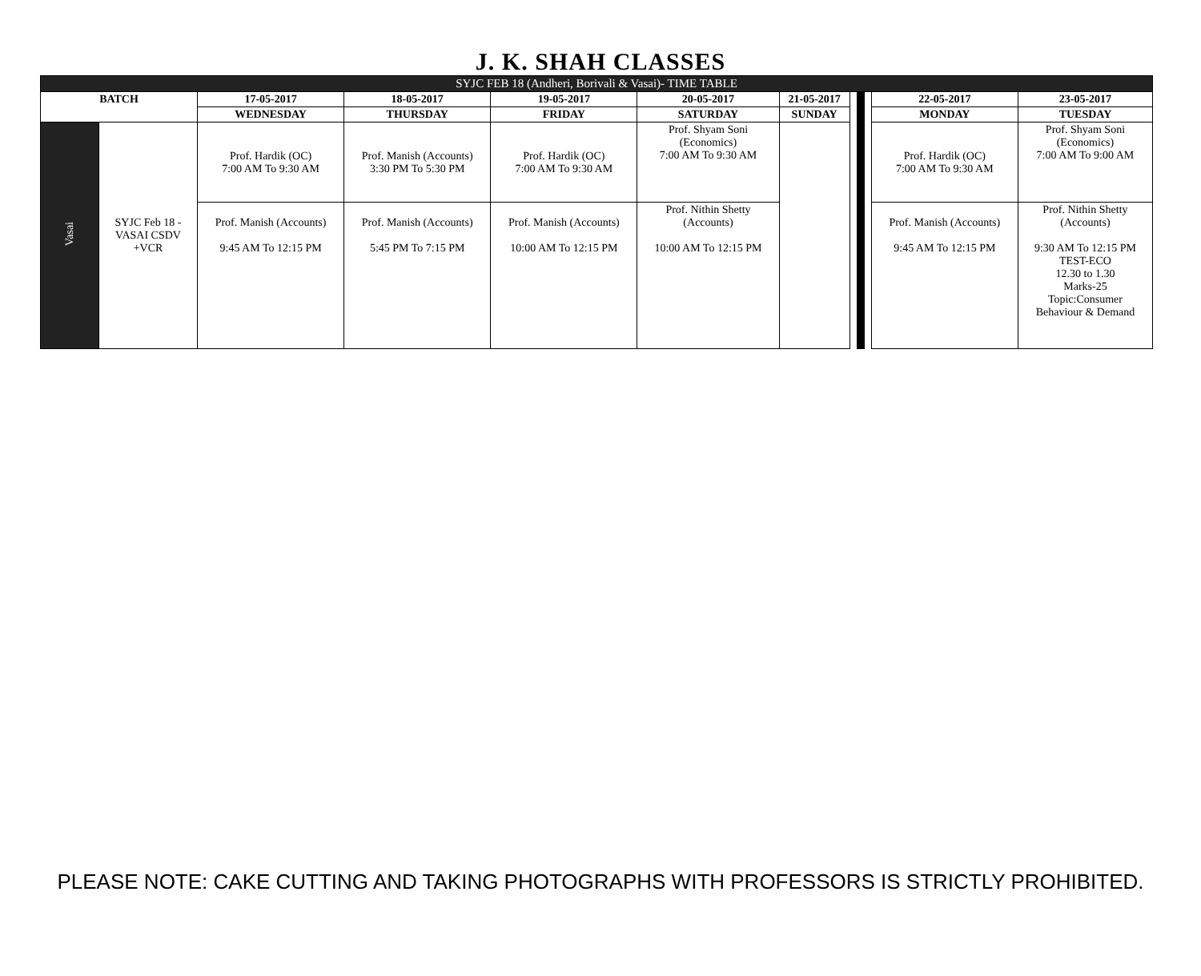J. K. SHAH CLASSES
| SYJC FEB 18 (Andheri, Borivali & Vasai)- TIME TABLE | | | | | | | | | | | |
| --- | --- | --- | --- | --- | --- | --- | --- | --- | --- | --- | --- |
| BATCH | | 17-05-2017 | 18-05-2017 | 19-05-2017 | 20-05-2017 | 21-05-2017 | | | | 22-05-2017 | 23-05-2017 |
| | | WEDNESDAY | THURSDAY | FRIDAY | SATURDAY | SUNDAY | | | | MONDAY | TUESDAY |
| Vasai | SYJC Feb 18 - VASAI CSDV +VCR | Prof. Hardik (OC) 7:00 AM To 9:30 AM | Prof. Manish (Accounts) 3:30 PM To 5:30 PM | Prof. Hardik (OC) 7:00 AM To 9:30 AM | Prof. Shyam Soni (Economics) 7:00 AM To 9:30 AM | | | | | Prof. Hardik (OC) 7:00 AM To 9:30 AM | Prof. Shyam Soni (Economics) 7:00 AM To 9:00 AM |
| | | Prof. Manish (Accounts) 9:45 AM To 12:15 PM | Prof. Manish (Accounts) 5:45 PM To 7:15 PM | Prof. Manish (Accounts) 10:00 AM To 12:15 PM | Prof. Nithin Shetty (Accounts) 10:00 AM To 12:15 PM | | | | | Prof. Manish (Accounts) 9:45 AM To 12:15 PM | Prof. Nithin Shetty (Accounts) 9:30 AM To 12:15 PM TEST-ECO 12.30 to 1.30 Marks-25 Topic:Consumer Behaviour & Demand |
PLEASE NOTE: CAKE CUTTING AND TAKING PHOTOGRAPHS WITH PROFESSORS IS STRICTLY PROHIBITED.